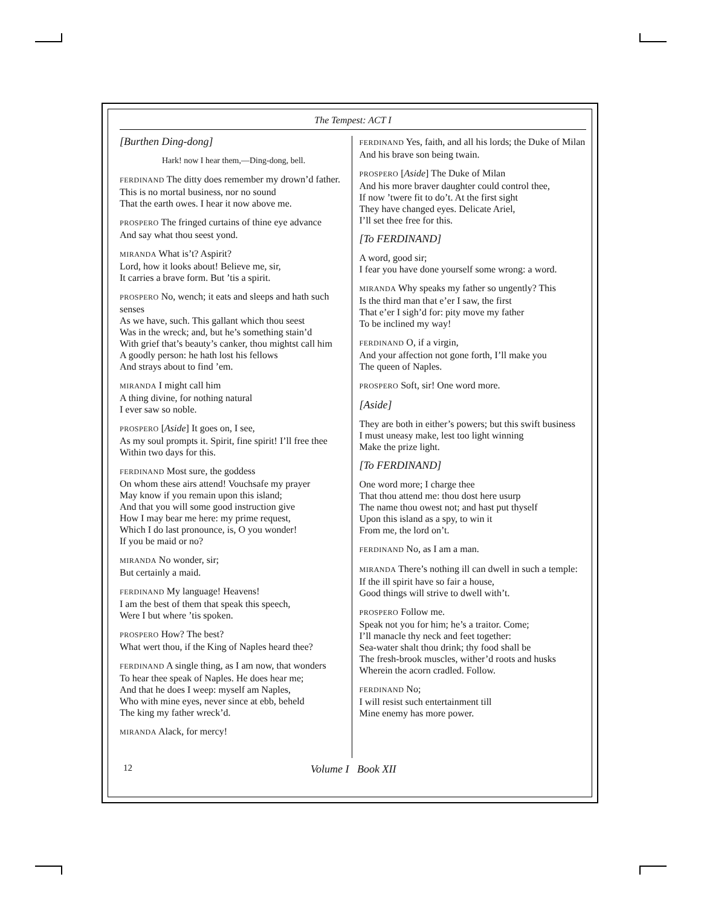The Tempest: ACT I
[Burthen Ding-dong]
Hark! now I hear them,—Ding-dong, bell.
FERDINAND The ditty does remember my drown’d father.
This is no mortal business, nor no sound
That the earth owes. I hear it now above me.
PROSPERO The fringed curtains of thine eye advance
And say what thou seest yond.
MIRANDA What is’t? Aspirit?
Lord, how it looks about! Believe me, sir,
It carries a brave form. But ’tis a spirit.
PROSPERO No, wench; it eats and sleeps and hath such senses
As we have, such. This gallant which thou seest
Was in the wreck; and, but he’s something stain’d
With grief that’s beauty’s canker, thou mightst call him
A goodly person: he hath lost his fellows
And strays about to find ’em.
MIRANDA I might call him
A thing divine, for nothing natural
I ever saw so noble.
PROSPERO [Aside] It goes on, I see,
As my soul prompts it. Spirit, fine spirit! I’ll free thee
Within two days for this.
FERDINAND Most sure, the goddess
On whom these airs attend! Vouchsafe my prayer
May know if you remain upon this island;
And that you will some good instruction give
How I may bear me here: my prime request,
Which I do last pronounce, is, O you wonder!
If you be maid or no?
MIRANDA No wonder, sir;
But certainly a maid.
FERDINAND My language! Heavens!
I am the best of them that speak this speech,
Were I but where ’tis spoken.
PROSPERO How? The best?
What wert thou, if the King of Naples heard thee?
FERDINAND A single thing, as I am now, that wonders
To hear thee speak of Naples. He does hear me;
And that he does I weep: myself am Naples,
Who with mine eyes, never since at ebb, beheld
The king my father wreck’d.
MIRANDA Alack, for mercy!
FERDINAND Yes, faith, and all his lords; the Duke of Milan
And his brave son being twain.
PROSPERO [Aside] The Duke of Milan
And his more braver daughter could control thee,
If now ’twere fit to do’t. At the first sight
They have changed eyes. Delicate Ariel,
I’ll set thee free for this.
[To FERDINAND]
A word, good sir;
I fear you have done yourself some wrong: a word.
MIRANDA Why speaks my father so ungently? This
Is the third man that e’er I saw, the first
That e’er I sigh’d for: pity move my father
To be inclined my way!
FERDINAND O, if a virgin,
And your affection not gone forth, I’ll make you
The queen of Naples.
PROSPERO Soft, sir! One word more.
[Aside]
They are both in either’s powers; but this swift business
I must uneasy make, lest too light winning
Make the prize light.
[To FERDINAND]
One word more; I charge thee
That thou attend me: thou dost here usurp
The name thou owest not; and hast put thyself
Upon this island as a spy, to win it
From me, the lord on’t.
FERDINAND No, as I am a man.
MIRANDA There’s nothing ill can dwell in such a temple:
If the ill spirit have so fair a house,
Good things will strive to dwell with’t.
PROSPERO Follow me.
Speak not you for him; he’s a traitor. Come;
I’ll manacle thy neck and feet together:
Sea-water shalt thou drink; thy food shall be
The fresh-brook muscles, wither’d roots and husks
Wherein the acorn cradled. Follow.
FERDINAND No;
I will resist such entertainment till
Mine enemy has more power.
12 Volume I Book XII